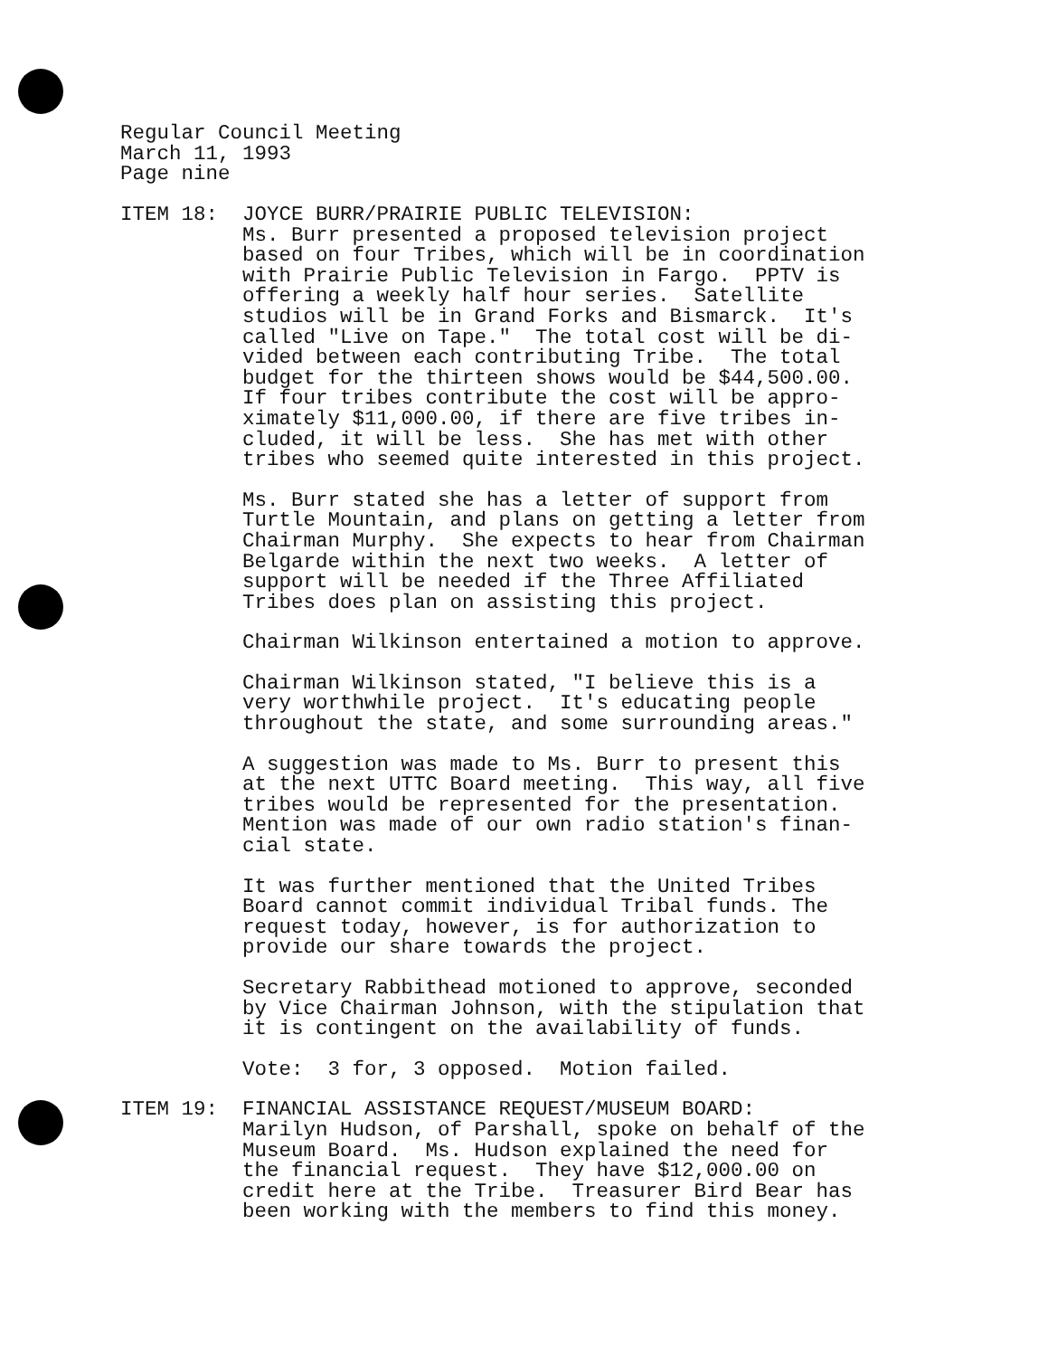Regular Council Meeting
March 11, 1993
Page nine
ITEM 18: JOYCE BURR/PRAIRIE PUBLIC TELEVISION: Ms. Burr presented a proposed television project based on four Tribes, which will be in coordination with Prairie Public Television in Fargo. PPTV is offering a weekly half hour series. Satellite studios will be in Grand Forks and Bismarck. It's called "Live on Tape." The total cost will be di- vided between each contributing Tribe. The total budget for the thirteen shows would be $44,500.00. If four tribes contribute the cost will be appro- ximately $11,000.00, if there are five tribes in- cluded, it will be less. She has met with other tribes who seemed quite interested in this project.
Ms. Burr stated she has a letter of support from Turtle Mountain, and plans on getting a letter from Chairman Murphy. She expects to hear from Chairman Belgarde within the next two weeks. A letter of support will be needed if the Three Affiliated Tribes does plan on assisting this project.
Chairman Wilkinson entertained a motion to approve.
Chairman Wilkinson stated, "I believe this is a very worthwhile project. It's educating people throughout the state, and some surrounding areas."
A suggestion was made to Ms. Burr to present this at the next UTTC Board meeting. This way, all five tribes would be represented for the presentation. Mention was made of our own radio station's finan- cial state.
It was further mentioned that the United Tribes Board cannot commit individual Tribal funds. The request today, however, is for authorization to provide our share towards the project.
Secretary Rabbithead motioned to approve, seconded by Vice Chairman Johnson, with the stipulation that it is contingent on the availability of funds.
Vote: 3 for, 3 opposed. Motion failed.
ITEM 19: FINANCIAL ASSISTANCE REQUEST/MUSEUM BOARD: Marilyn Hudson, of Parshall, spoke on behalf of the Museum Board. Ms. Hudson explained the need for the financial request. They have $12,000.00 on credit here at the Tribe. Treasurer Bird Bear has been working with the members to find this money.